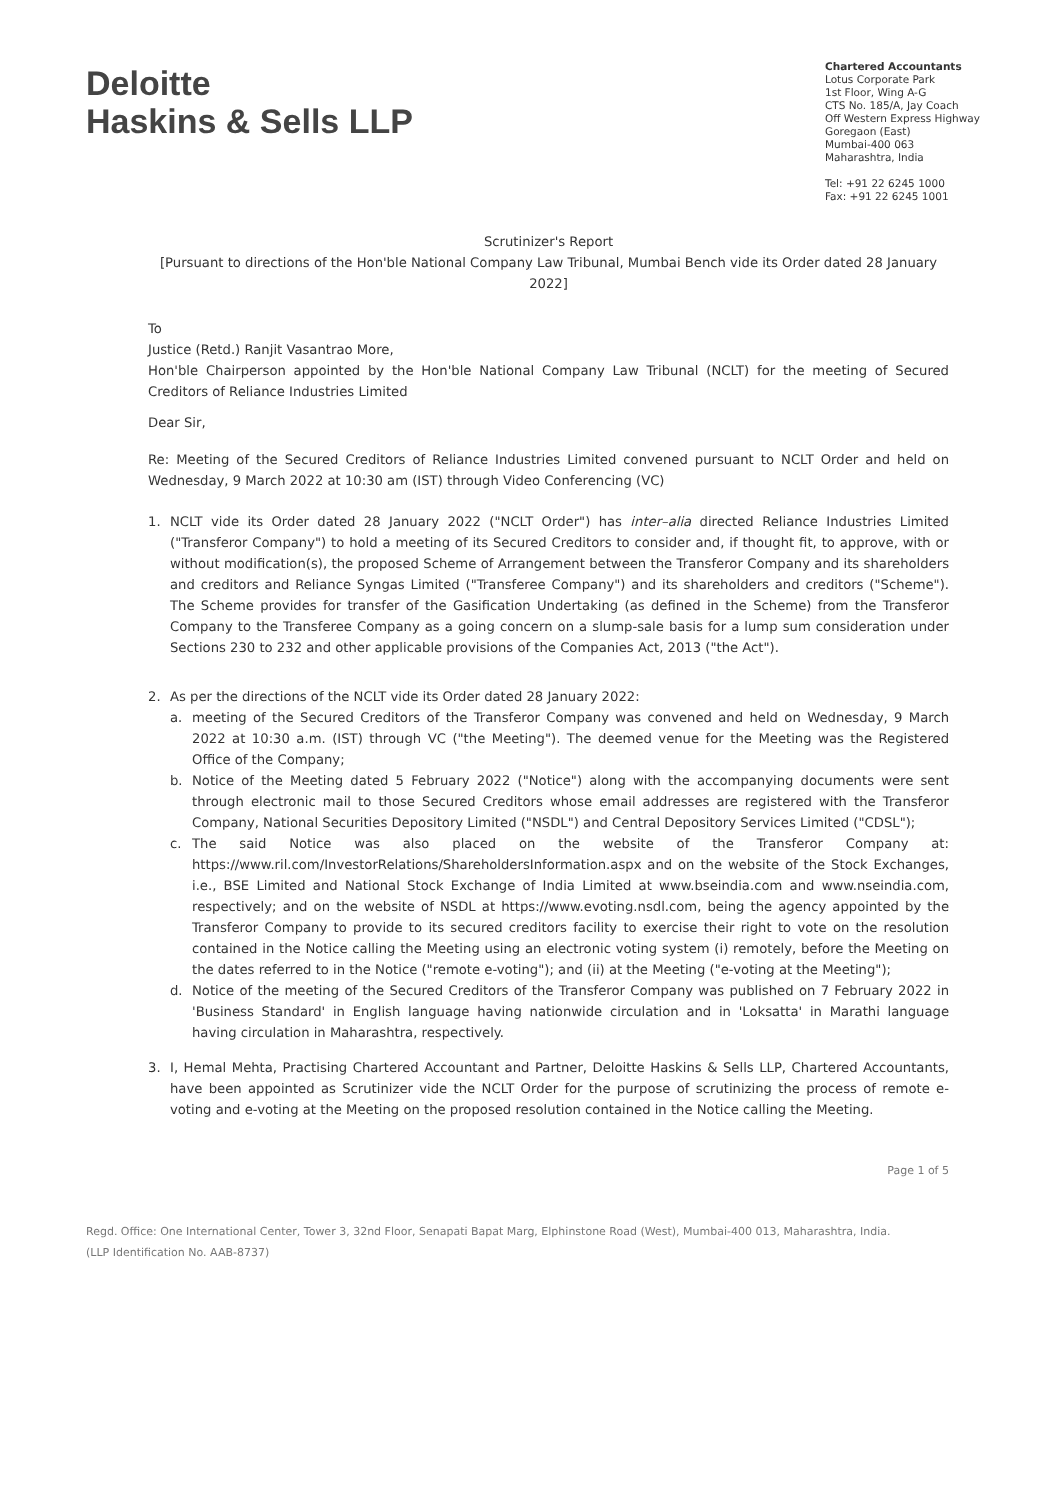Deloitte
Haskins & Sells LLP
Chartered Accountants
Lotus Corporate Park
1st Floor, Wing A-G
CTS No. 185/A, Jay Coach
Off Western Express Highway
Goregaon (East)
Mumbai-400 063
Maharashtra, India
Tel: +91 22 6245 1000
Fax: +91 22 6245 1001
Scrutinizer's Report
[Pursuant to directions of the Hon'ble National Company Law Tribunal, Mumbai Bench vide its Order dated 28 January 2022]
To
Justice (Retd.) Ranjit Vasantrao More,
Hon'ble Chairperson appointed by the Hon'ble National Company Law Tribunal (NCLT) for the meeting of Secured Creditors of Reliance Industries Limited
Dear Sir,
Re: Meeting of the Secured Creditors of Reliance Industries Limited convened pursuant to NCLT Order and held on Wednesday, 9 March 2022 at 10:30 am (IST) through Video Conferencing (VC)
1. NCLT vide its Order dated 28 January 2022 ("NCLT Order") has inter–alia directed Reliance Industries Limited ("Transferor Company") to hold a meeting of its Secured Creditors to consider and, if thought fit, to approve, with or without modification(s), the proposed Scheme of Arrangement between the Transferor Company and its shareholders and creditors and Reliance Syngas Limited ("Transferee Company") and its shareholders and creditors ("Scheme"). The Scheme provides for transfer of the Gasification Undertaking (as defined in the Scheme) from the Transferor Company to the Transferee Company as a going concern on a slump-sale basis for a lump sum consideration under Sections 230 to 232 and other applicable provisions of the Companies Act, 2013 ("the Act").
2. As per the directions of the NCLT vide its Order dated 28 January 2022:
a. meeting of the Secured Creditors of the Transferor Company was convened and held on Wednesday, 9 March 2022 at 10:30 a.m. (IST) through VC ("the Meeting"). The deemed venue for the Meeting was the Registered Office of the Company;
b. Notice of the Meeting dated 5 February 2022 ("Notice") along with the accompanying documents were sent through electronic mail to those Secured Creditors whose email addresses are registered with the Transferor Company, National Securities Depository Limited ("NSDL") and Central Depository Services Limited ("CDSL");
c. The said Notice was also placed on the website of the Transferor Company at: https://www.ril.com/InvestorRelations/ShareholdersInformation.aspx and on the website of the Stock Exchanges, i.e., BSE Limited and National Stock Exchange of India Limited at www.bseindia.com and www.nseindia.com, respectively; and on the website of NSDL at https://www.evoting.nsdl.com, being the agency appointed by the Transferor Company to provide to its secured creditors facility to exercise their right to vote on the resolution contained in the Notice calling the Meeting using an electronic voting system (i) remotely, before the Meeting on the dates referred to in the Notice ("remote e-voting"); and (ii) at the Meeting ("e-voting at the Meeting");
d. Notice of the meeting of the Secured Creditors of the Transferor Company was published on 7 February 2022 in 'Business Standard' in English language having nationwide circulation and in 'Loksatta' in Marathi language having circulation in Maharashtra, respectively.
3. I, Hemal Mehta, Practising Chartered Accountant and Partner, Deloitte Haskins & Sells LLP, Chartered Accountants, have been appointed as Scrutinizer vide the NCLT Order for the purpose of scrutinizing the process of remote e-voting and e-voting at the Meeting on the proposed resolution contained in the Notice calling the Meeting.
Page 1 of 5
Regd. Office: One International Center, Tower 3, 32nd Floor, Senapati Bapat Marg, Elphinstone Road (West), Mumbai-400 013, Maharashtra, India.
(LLP Identification No. AAB-8737)